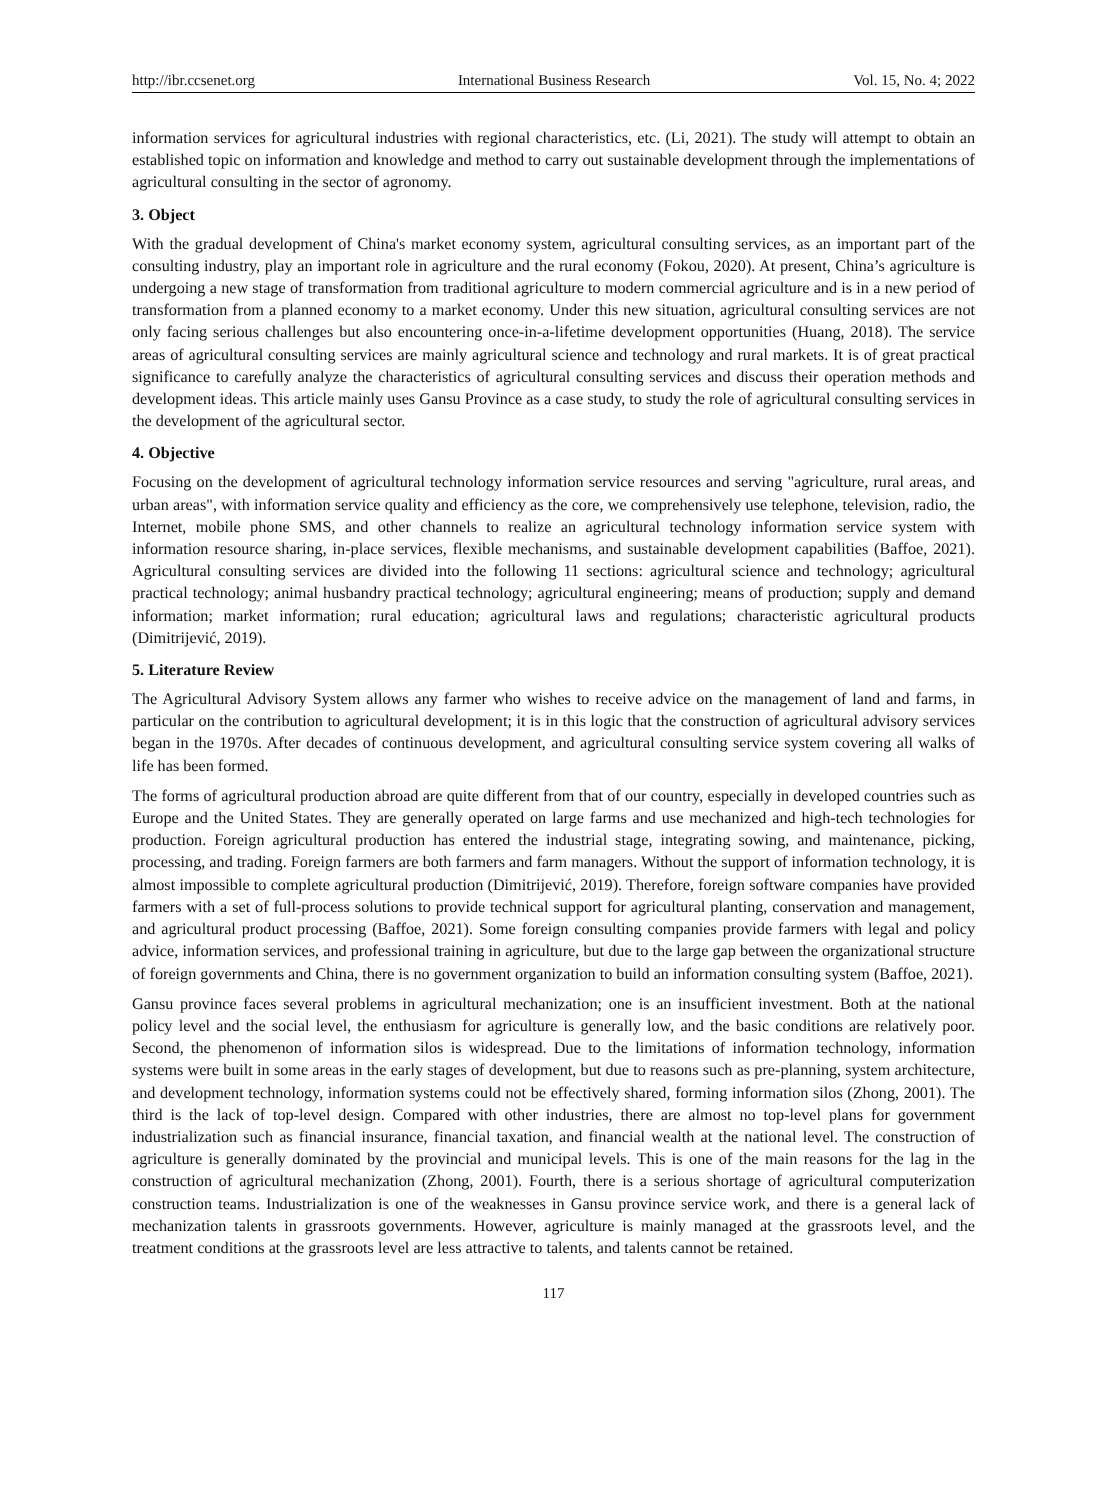http://ibr.ccsenet.org International Business Research Vol. 15, No. 4; 2022
information services for agricultural industries with regional characteristics, etc. (Li, 2021). The study will attempt to obtain an established topic on information and knowledge and method to carry out sustainable development through the implementations of agricultural consulting in the sector of agronomy.
3. Object
With the gradual development of China's market economy system, agricultural consulting services, as an important part of the consulting industry, play an important role in agriculture and the rural economy (Fokou, 2020). At present, China’s agriculture is undergoing a new stage of transformation from traditional agriculture to modern commercial agriculture and is in a new period of transformation from a planned economy to a market economy. Under this new situation, agricultural consulting services are not only facing serious challenges but also encountering once-in-a-lifetime development opportunities (Huang, 2018). The service areas of agricultural consulting services are mainly agricultural science and technology and rural markets. It is of great practical significance to carefully analyze the characteristics of agricultural consulting services and discuss their operation methods and development ideas. This article mainly uses Gansu Province as a case study, to study the role of agricultural consulting services in the development of the agricultural sector.
4. Objective
Focusing on the development of agricultural technology information service resources and serving "agriculture, rural areas, and urban areas", with information service quality and efficiency as the core, we comprehensively use telephone, television, radio, the Internet, mobile phone SMS, and other channels to realize an agricultural technology information service system with information resource sharing, in-place services, flexible mechanisms, and sustainable development capabilities (Baffoe, 2021). Agricultural consulting services are divided into the following 11 sections: agricultural science and technology; agricultural practical technology; animal husbandry practical technology; agricultural engineering; means of production; supply and demand information; market information; rural education; agricultural laws and regulations; characteristic agricultural products (Dimitrijević, 2019).
5. Literature Review
The Agricultural Advisory System allows any farmer who wishes to receive advice on the management of land and farms, in particular on the contribution to agricultural development; it is in this logic that the construction of agricultural advisory services began in the 1970s. After decades of continuous development, and agricultural consulting service system covering all walks of life has been formed.
The forms of agricultural production abroad are quite different from that of our country, especially in developed countries such as Europe and the United States. They are generally operated on large farms and use mechanized and high-tech technologies for production. Foreign agricultural production has entered the industrial stage, integrating sowing, and maintenance, picking, processing, and trading. Foreign farmers are both farmers and farm managers. Without the support of information technology, it is almost impossible to complete agricultural production (Dimitrijević, 2019). Therefore, foreign software companies have provided farmers with a set of full-process solutions to provide technical support for agricultural planting, conservation and management, and agricultural product processing (Baffoe, 2021). Some foreign consulting companies provide farmers with legal and policy advice, information services, and professional training in agriculture, but due to the large gap between the organizational structure of foreign governments and China, there is no government organization to build an information consulting system (Baffoe, 2021).
Gansu province faces several problems in agricultural mechanization; one is an insufficient investment. Both at the national policy level and the social level, the enthusiasm for agriculture is generally low, and the basic conditions are relatively poor. Second, the phenomenon of information silos is widespread. Due to the limitations of information technology, information systems were built in some areas in the early stages of development, but due to reasons such as pre-planning, system architecture, and development technology, information systems could not be effectively shared, forming information silos (Zhong, 2001). The third is the lack of top-level design. Compared with other industries, there are almost no top-level plans for government industrialization such as financial insurance, financial taxation, and financial wealth at the national level. The construction of agriculture is generally dominated by the provincial and municipal levels. This is one of the main reasons for the lag in the construction of agricultural mechanization (Zhong, 2001). Fourth, there is a serious shortage of agricultural computerization construction teams. Industrialization is one of the weaknesses in Gansu province service work, and there is a general lack of mechanization talents in grassroots governments. However, agriculture is mainly managed at the grassroots level, and the treatment conditions at the grassroots level are less attractive to talents, and talents cannot be retained.
117